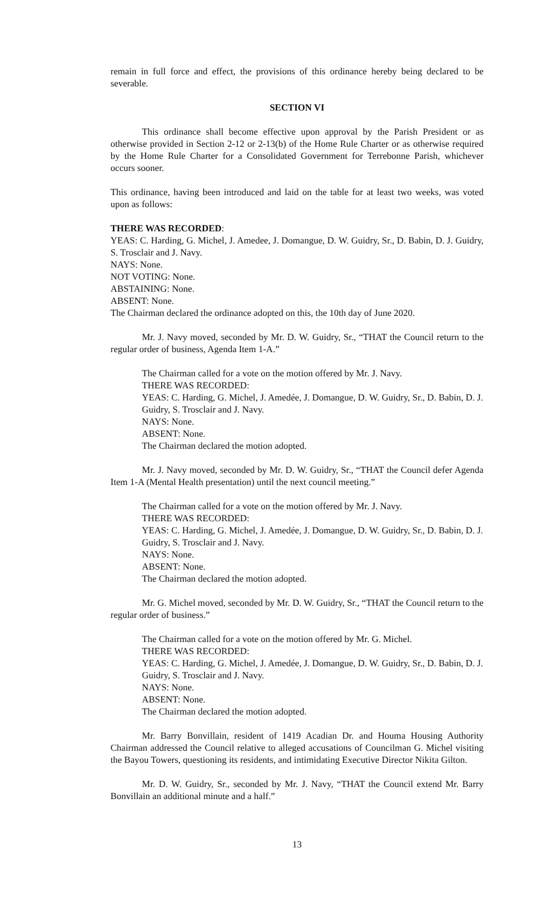remain in full force and effect, the provisions of this ordinance hereby being declared to be severable.
SECTION VI
This ordinance shall become effective upon approval by the Parish President or as otherwise provided in Section 2-12 or 2-13(b) of the Home Rule Charter or as otherwise required by the Home Rule Charter for a Consolidated Government for Terrebonne Parish, whichever occurs sooner.
This ordinance, having been introduced and laid on the table for at least two weeks, was voted upon as follows:
THERE WAS RECORDED:
YEAS: C. Harding, G. Michel, J. Amedee, J. Domangue, D. W. Guidry, Sr., D. Babin, D. J. Guidry, S. Trosclair and J. Navy.
NAYS: None.
NOT VOTING: None.
ABSTAINING: None.
ABSENT: None.
The Chairman declared the ordinance adopted on this, the 10th day of June 2020.
Mr. J. Navy moved, seconded by Mr. D. W. Guidry, Sr., “THAT the Council return to the regular order of business, Agenda Item 1-A.”
The Chairman called for a vote on the motion offered by Mr. J. Navy.
THERE WAS RECORDED:
YEAS: C. Harding, G. Michel, J. Amedée, J. Domangue, D. W. Guidry, Sr., D. Babin, D. J. Guidry, S. Trosclair and J. Navy.
NAYS: None.
ABSENT: None.
The Chairman declared the motion adopted.
Mr. J. Navy moved, seconded by Mr. D. W. Guidry, Sr., “THAT the Council defer Agenda Item 1-A (Mental Health presentation) until the next council meeting.”
The Chairman called for a vote on the motion offered by Mr. J. Navy.
THERE WAS RECORDED:
YEAS: C. Harding, G. Michel, J. Amedée, J. Domangue, D. W. Guidry, Sr., D. Babin, D. J. Guidry, S. Trosclair and J. Navy.
NAYS: None.
ABSENT: None.
The Chairman declared the motion adopted.
Mr. G. Michel moved, seconded by Mr. D. W. Guidry, Sr., “THAT the Council return to the regular order of business.”
The Chairman called for a vote on the motion offered by Mr. G. Michel.
THERE WAS RECORDED:
YEAS: C. Harding, G. Michel, J. Amedée, J. Domangue, D. W. Guidry, Sr., D. Babin, D. J. Guidry, S. Trosclair and J. Navy.
NAYS: None.
ABSENT: None.
The Chairman declared the motion adopted.
Mr. Barry Bonvillain, resident of 1419 Acadian Dr. and Houma Housing Authority Chairman addressed the Council relative to alleged accusations of Councilman G. Michel visiting the Bayou Towers, questioning its residents, and intimidating Executive Director Nikita Gilton.
Mr. D. W. Guidry, Sr., seconded by Mr. J. Navy, “THAT the Council extend Mr. Barry Bonvillain an additional minute and a half.”
13